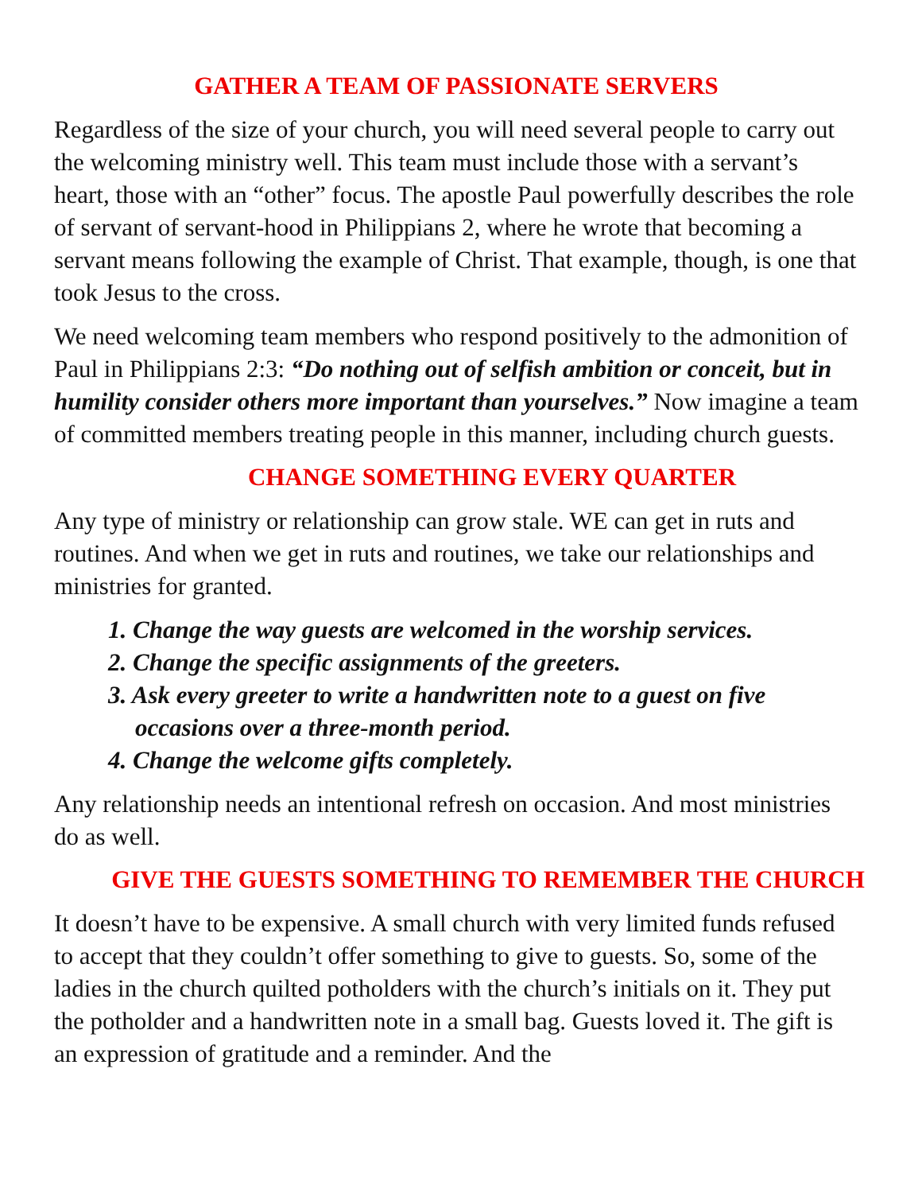GATHER A TEAM OF PASSIONATE SERVERS
Regardless of the size of your church, you will need several people to carry out the welcoming ministry well. This team must include those with a servant’s heart, those with an “other” focus. The apostle Paul powerfully describes the role of servant of servant-hood in Philippians 2, where he wrote that becoming a servant means following the example of Christ. That example, though, is one that took Jesus to the cross.
We need welcoming team members who respond positively to the admonition of Paul in Philippians 2:3: “Do nothing out of selfish ambition or conceit, but in humility consider others more important than yourselves.” Now imagine a team of committed members treating people in this manner, including church guests.
CHANGE SOMETHING EVERY QUARTER
Any type of ministry or relationship can grow stale. WE can get in ruts and routines. And when we get in ruts and routines, we take our relationships and ministries for granted.
1. Change the way guests are welcomed in the worship services.
2. Change the specific assignments of the greeters.
3. Ask every greeter to write a handwritten note to a guest on five occasions over a three-month period.
4. Change the welcome gifts completely.
Any relationship needs an intentional refresh on occasion. And most ministries do as well.
GIVE THE GUESTS SOMETHING TO REMEMBER THE CHURCH
It doesn’t have to be expensive. A small church with very limited funds refused to accept that they couldn’t offer something to give to guests. So, some of the ladies in the church quilted potholders with the church’s initials on it. They put the potholder and a handwritten note in a small bag. Guests loved it. The gift is an expression of gratitude and a reminder. And the